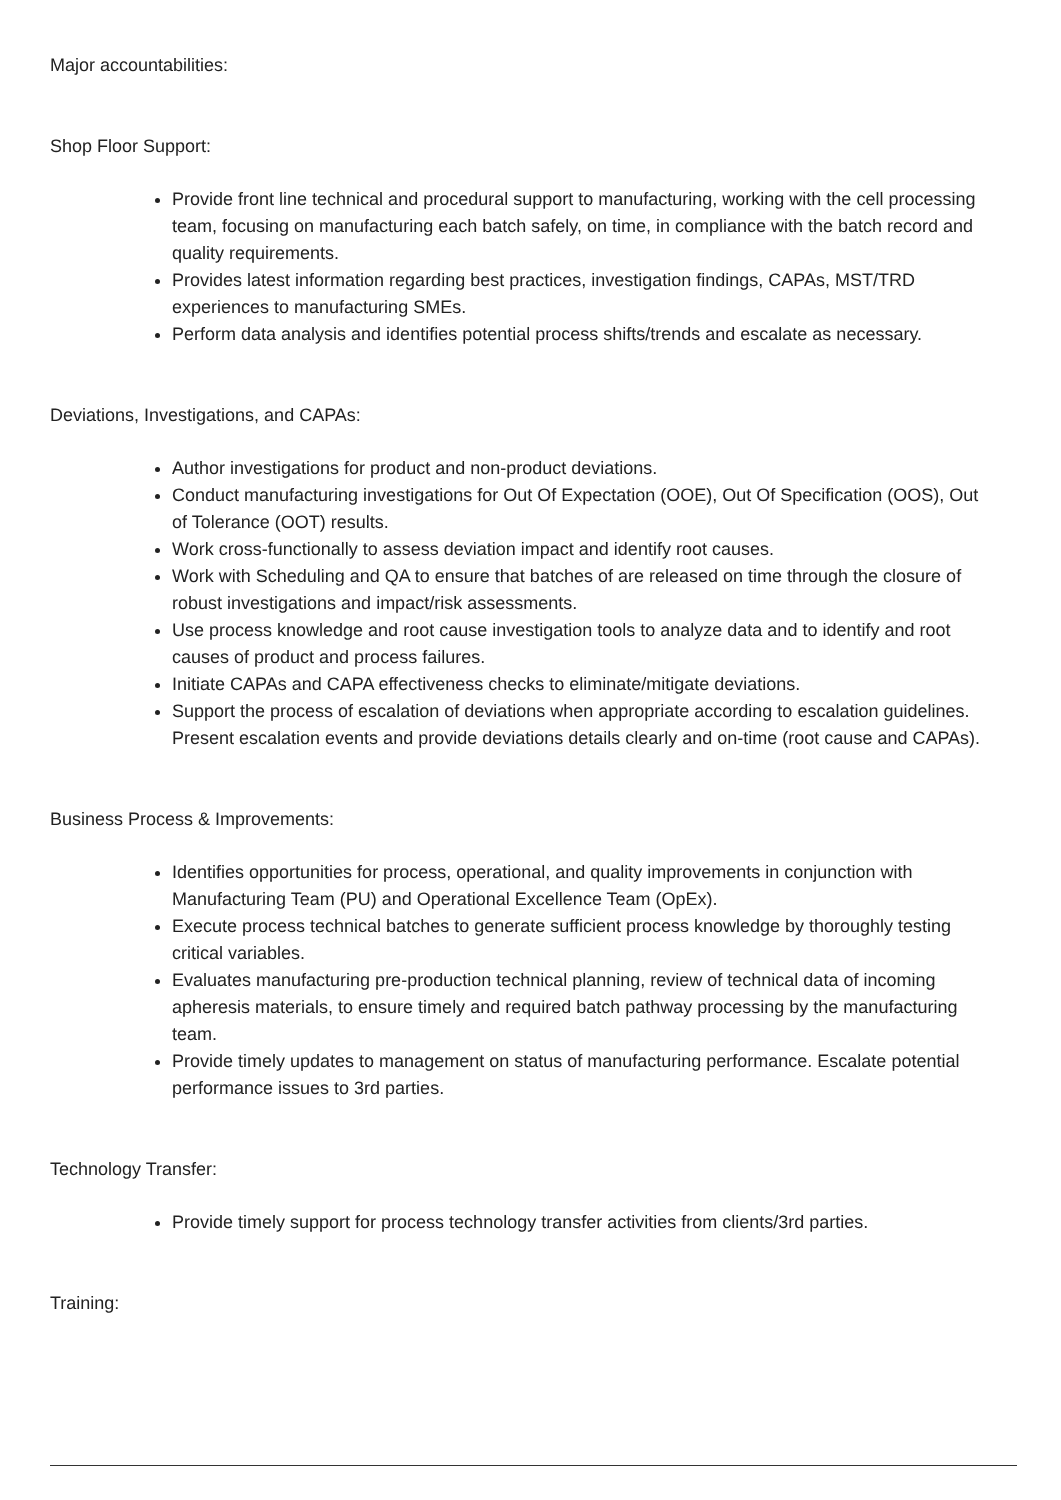Major accountabilities:
Shop Floor Support:
Provide front line technical and procedural support to manufacturing, working with the cell processing team, focusing on manufacturing each batch safely, on time, in compliance with the batch record and quality requirements.
Provides latest information regarding best practices, investigation findings, CAPAs, MST/TRD experiences to manufacturing SMEs.
Perform data analysis and identifies potential process shifts/trends and escalate as necessary.
Deviations, Investigations, and CAPAs:
Author investigations for product and non-product deviations.
Conduct manufacturing investigations for Out Of Expectation (OOE), Out Of Specification (OOS), Out of Tolerance (OOT) results.
Work cross-functionally to assess deviation impact and identify root causes.
Work with Scheduling and QA to ensure that batches of are released on time through the closure of robust investigations and impact/risk assessments.
Use process knowledge and root cause investigation tools to analyze data and to identify and root causes of product and process failures.
Initiate CAPAs and CAPA effectiveness checks to eliminate/mitigate deviations.
Support the process of escalation of deviations when appropriate according to escalation guidelines. Present escalation events and provide deviations details clearly and on-time (root cause and CAPAs).
Business Process & Improvements:
Identifies opportunities for process, operational, and quality improvements in conjunction with Manufacturing Team (PU) and Operational Excellence Team (OpEx).
Execute process technical batches to generate sufficient process knowledge by thoroughly testing critical variables.
Evaluates manufacturing pre-production technical planning, review of technical data of incoming apheresis materials, to ensure timely and required batch pathway processing by the manufacturing team.
Provide timely updates to management on status of manufacturing performance. Escalate potential performance issues to 3rd parties.
Technology Transfer:
Provide timely support for process technology transfer activities from clients/3rd parties.
Training: